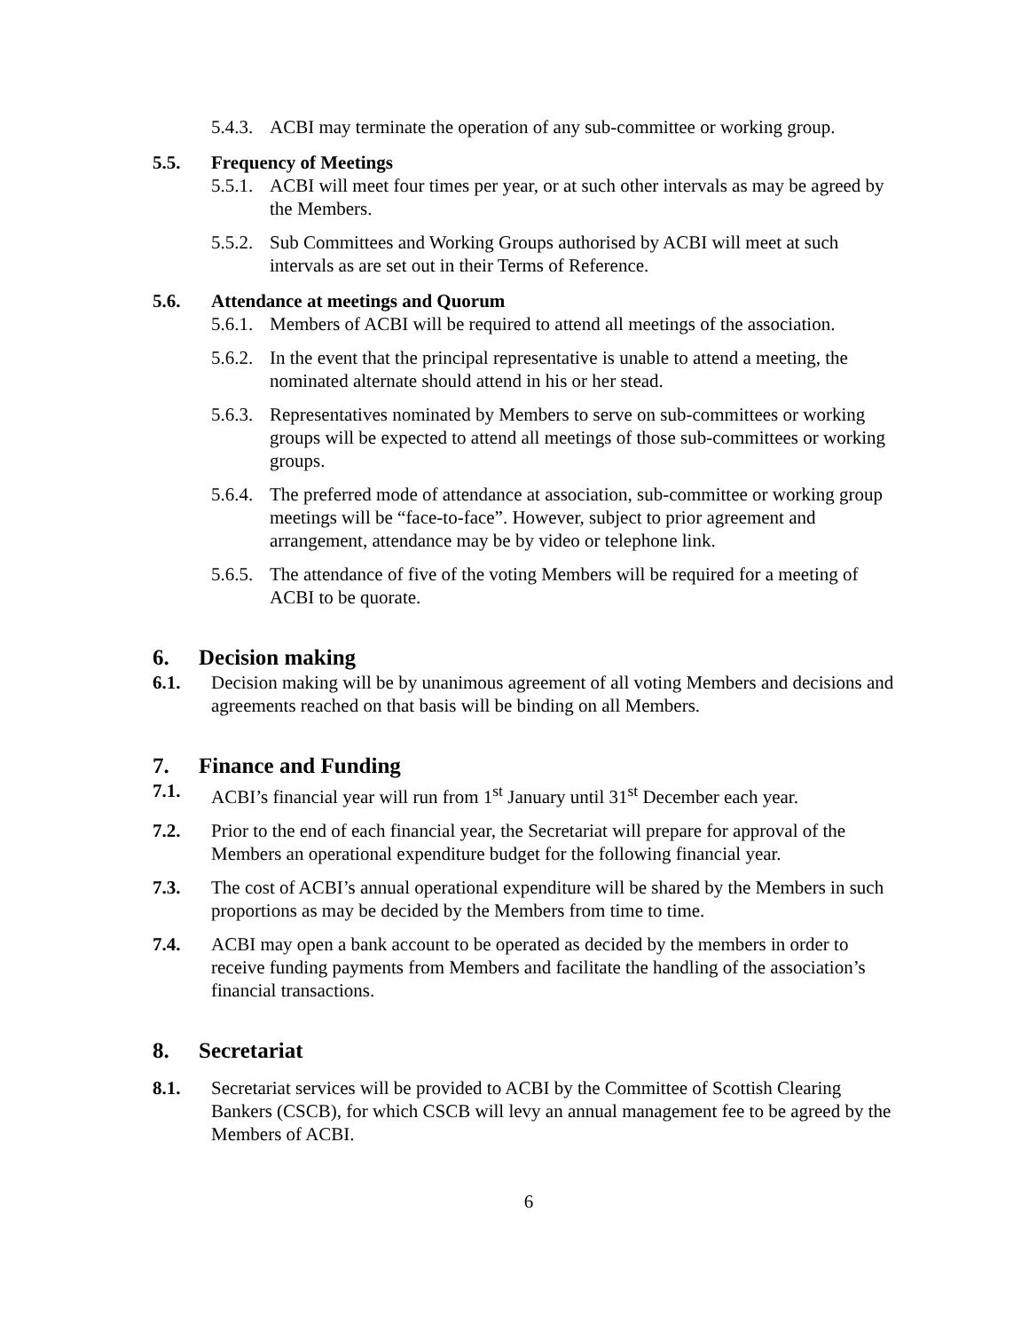5.4.3. ACBI may terminate the operation of any sub-committee or working group.
5.5. Frequency of Meetings
5.5.1. ACBI will meet four times per year, or at such other intervals as may be agreed by the Members.
5.5.2. Sub Committees and Working Groups authorised by ACBI will meet at such intervals as are set out in their Terms of Reference.
5.6. Attendance at meetings and Quorum
5.6.1. Members of ACBI will be required to attend all meetings of the association.
5.6.2. In the event that the principal representative is unable to attend a meeting, the nominated alternate should attend in his or her stead.
5.6.3. Representatives nominated by Members to serve on sub-committees or working groups will be expected to attend all meetings of those sub-committees or working groups.
5.6.4. The preferred mode of attendance at association, sub-committee or working group meetings will be “face-to-face”. However, subject to prior agreement and arrangement, attendance may be by video or telephone link.
5.6.5. The attendance of five of the voting Members will be required for a meeting of ACBI to be quorate.
6. Decision making
6.1. Decision making will be by unanimous agreement of all voting Members and decisions and agreements reached on that basis will be binding on all Members.
7. Finance and Funding
7.1. ACBI’s financial year will run from 1<sup>st</sup> January until 31<sup>st</sup> December each year.
7.2. Prior to the end of each financial year, the Secretariat will prepare for approval of the Members an operational expenditure budget for the following financial year.
7.3. The cost of ACBI’s annual operational expenditure will be shared by the Members in such proportions as may be decided by the Members from time to time.
7.4. ACBI may open a bank account to be operated as decided by the members in order to receive funding payments from Members and facilitate the handling of the association’s financial transactions.
8. Secretariat
8.1. Secretariat services will be provided to ACBI by the Committee of Scottish Clearing Bankers (CSCB), for which CSCB will levy an annual management fee to be agreed by the Members of ACBI.
6